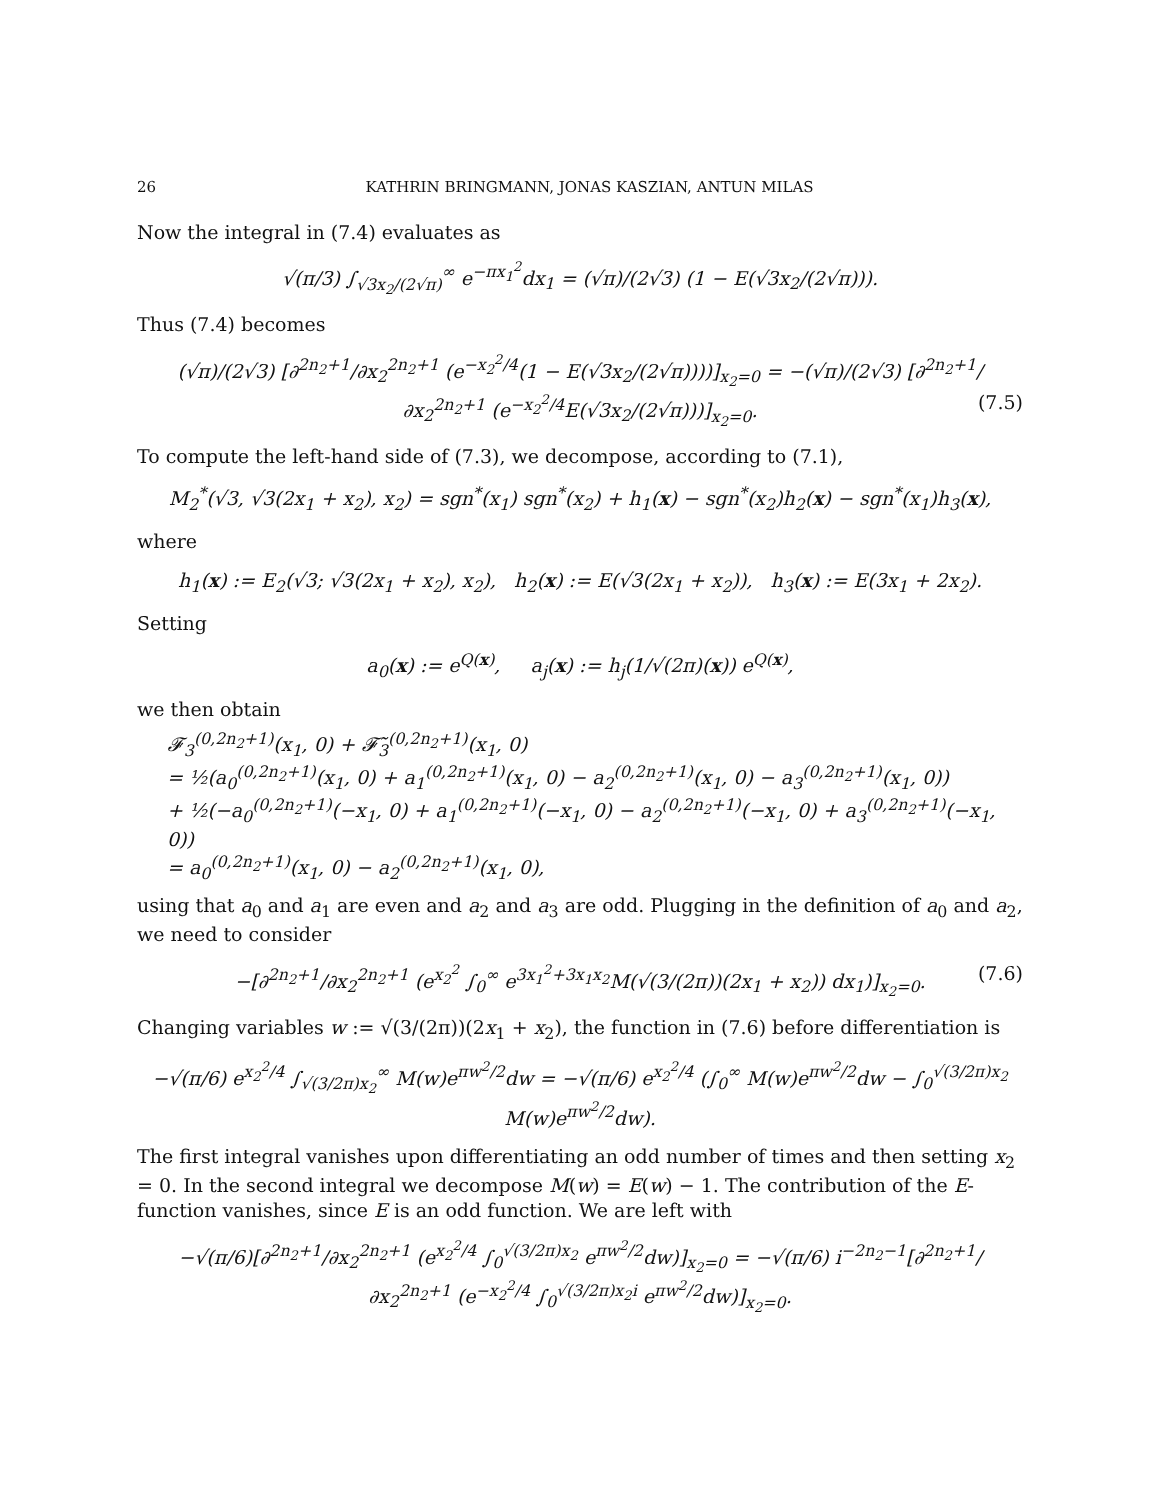26 KATHRIN BRINGMANN, JONAS KASZIAN, ANTUN MILAS
Now the integral in (7.4) evaluates as
√(π/3) ∫<sub>√3x<sub>2</sub>/(2√π)</sub><sup>∞</sup> e<sup>−πx<sub>1</sub><sup>2</sup></sup>dx<sub>1</sub> = (√π)/(2√3) (1 − E(√3x<sub>2</sub>/(2√π))).
Thus (7.4) becomes
(√π)/(2√3) [∂<sup>2n<sub>2</sub>+1</sup>/∂x<sub>2</sub><sup>2n<sub>2</sub>+1</sup> (e<sup>−x<sub>2</sub><sup>2</sup>/4</sup>(1 − E(√3x<sub>2</sub>/(2√π))))]<sub>x<sub>2</sub>=0</sub> = −(√π)/(2√3) [∂<sup>2n<sub>2</sub>+1</sup>/∂x<sub>2</sub><sup>2n<sub>2</sub>+1</sup> (e<sup>−x<sub>2</sub><sup>2</sup>/4</sup>E(√3x<sub>2</sub>/(2√π)))]<sub>x<sub>2</sub>=0</sub>. (7.5)
To compute the left-hand side of (7.3), we decompose, according to (7.1),
M<sub>2</sub><sup>*</sup>(√3, √3(2x<sub>1</sub> + x<sub>2</sub>), x<sub>2</sub>) = sgn<sup>*</sup>(x<sub>1</sub>) sgn<sup>*</sup>(x<sub>2</sub>) + h<sub>1</sub>(x) − sgn<sup>*</sup>(x<sub>2</sub>)h<sub>2</sub>(x) − sgn<sup>*</sup>(x<sub>1</sub>)h<sub>3</sub>(x),
where
h<sub>1</sub>(x) := E<sub>2</sub>(√3; √3(2x<sub>1</sub> + x<sub>2</sub>), x<sub>2</sub>), h<sub>2</sub>(x) := E(√3(2x<sub>1</sub> + x<sub>2</sub>)), h<sub>3</sub>(x) := E(3x<sub>1</sub> + 2x<sub>2</sub>).
Setting
a<sub>0</sub>(x) := e<sup>Q(x)</sup>, a<sub>j</sub>(x) := h<sub>j</sub>(1/√(2π)(x)) e<sup>Q(x)</sup>,
we then obtain
𝓕<sub>3</sub><sup>(0,2n<sub>2</sub>+1)</sup>(x<sub>1</sub>, 0) + 𝓕̃<sub>3</sub><sup>(0,2n<sub>2</sub>+1)</sup>(x<sub>1</sub>, 0)
= ½(a<sub>0</sub><sup>(0,2n<sub>2</sub>+1)</sup>(x<sub>1</sub>, 0) + a<sub>1</sub><sup>(0,2n<sub>2</sub>+1)</sup>(x<sub>1</sub>, 0) − a<sub>2</sub><sup>(0,2n<sub>2</sub>+1)</sup>(x<sub>1</sub>, 0) − a<sub>3</sub><sup>(0,2n<sub>2</sub>+1)</sup>(x<sub>1</sub>, 0))
+ ½(−a<sub>0</sub><sup>(0,2n<sub>2</sub>+1)</sup>(−x<sub>1</sub>, 0) + a<sub>1</sub><sup>(0,2n<sub>2</sub>+1)</sup>(−x<sub>1</sub>, 0) − a<sub>2</sub><sup>(0,2n<sub>2</sub>+1)</sup>(−x<sub>1</sub>, 0) + a<sub>3</sub><sup>(0,2n<sub>2</sub>+1)</sup>(−x<sub>1</sub>, 0))
= a<sub>0</sub><sup>(0,2n<sub>2</sub>+1)</sup>(x<sub>1</sub>, 0) − a<sub>2</sub><sup>(0,2n<sub>2</sub>+1)</sup>(x<sub>1</sub>, 0),
using that a<sub>0</sub> and a<sub>1</sub> are even and a<sub>2</sub> and a<sub>3</sub> are odd. Plugging in the definition of a<sub>0</sub> and a<sub>2</sub>, we need to consider
−[∂<sup>2n<sub>2</sub>+1</sup>/∂x<sub>2</sub><sup>2n<sub>2</sub>+1</sup> (e<sup>x<sub>2</sub><sup>2</sup></sup> ∫<sub>0</sub><sup>∞</sup> e<sup>3x<sub>1</sub><sup>2</sup>+3x<sub>1</sub>x<sub>2</sub></sup>M(√(3/(2π))(2x<sub>1</sub> + x<sub>2</sub>)) dx<sub>1</sub>)]<sub>x<sub>2</sub>=0</sub>. (7.6)
Changing variables w := √(3/(2π))(2x<sub>1</sub> + x<sub>2</sub>), the function in (7.6) before differentiation is
−√(π/6) e<sup>x<sub>2</sub><sup>2</sup>/4</sup> ∫<sub>√(3/2π)x<sub>2</sub></sub><sup>∞</sup> M(w)e<sup>πw<sup>2</sup>/2</sup>dw = −√(π/6) e<sup>x<sub>2</sub><sup>2</sup>/4</sup> (∫<sub>0</sub><sup>∞</sup> M(w)e<sup>πw<sup>2</sup>/2</sup>dw − ∫<sub>0</sub><sup>√(3/2π)x<sub>2</sub></sup> M(w)e<sup>πw<sup>2</sup>/2</sup>dw).
The first integral vanishes upon differentiating an odd number of times and then setting x<sub>2</sub> = 0. In the second integral we decompose M(w) = E(w) − 1. The contribution of the E-function vanishes, since E is an odd function. We are left with
−√(π/6)[∂<sup>2n<sub>2</sub>+1</sup>/∂x<sub>2</sub><sup>2n<sub>2</sub>+1</sup> (e<sup>x<sub>2</sub><sup>2</sup>/4</sup> ∫<sub>0</sub><sup>√(3/2π)x<sub>2</sub></sup> e<sup>πw<sup>2</sup>/2</sup>dw)]<sub>x<sub>2</sub>=0</sub> = −√(π/6) i<sup>−2n<sub>2</sub>−1</sup>[∂<sup>2n<sub>2</sub>+1</sup>/∂x<sub>2</sub><sup>2n<sub>2</sub>+1</sup> (e<sup>−x<sub>2</sub><sup>2</sup>/4</sup> ∫<sub>0</sub><sup>√(3/2π)x<sub>2</sub>i</sup> e<sup>πw<sup>2</sup>/2</sup>dw)]<sub>x<sub>2</sub>=0</sub>.